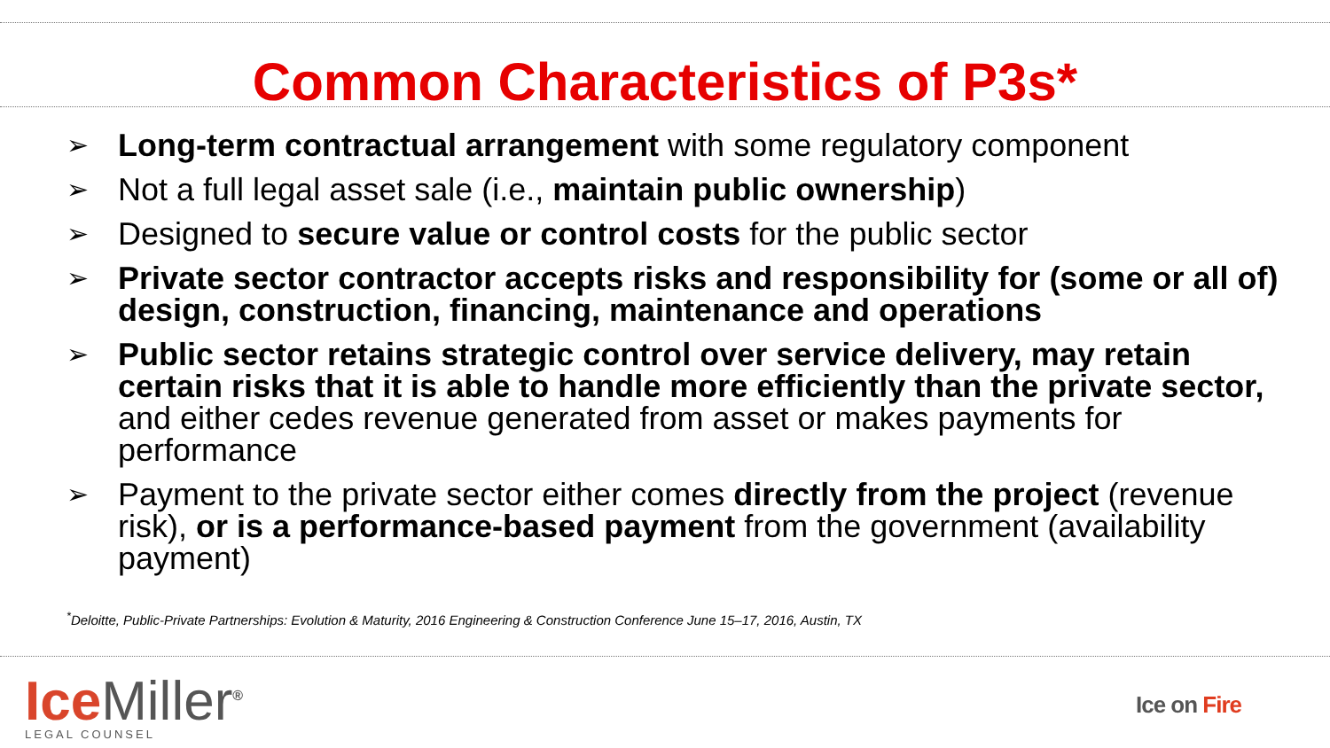Common Characteristics of P3s*
➢ Long-term contractual arrangement with some regulatory component
➢ Not a full legal asset sale (i.e., maintain public ownership)
➢ Designed to secure value or control costs for the public sector
➢ Private sector contractor accepts risks and responsibility for (some or all of) design, construction, financing, maintenance and operations
➢ Public sector retains strategic control over service delivery, may retain certain risks that it is able to handle more efficiently than the private sector, and either cedes revenue generated from asset or makes payments for performance
➢ Payment to the private sector either comes directly from the project (revenue risk), or is a performance-based payment from the government (availability payment)
<sup>*</sup> Deloitte, Public-Private Partnerships: Evolution & Maturity, 2016 Engineering & Construction Conference June 15–17, 2016, Austin, TX
Ice Miller<sup>®</sup>
LEGAL COUNSEL
Ice on Fire